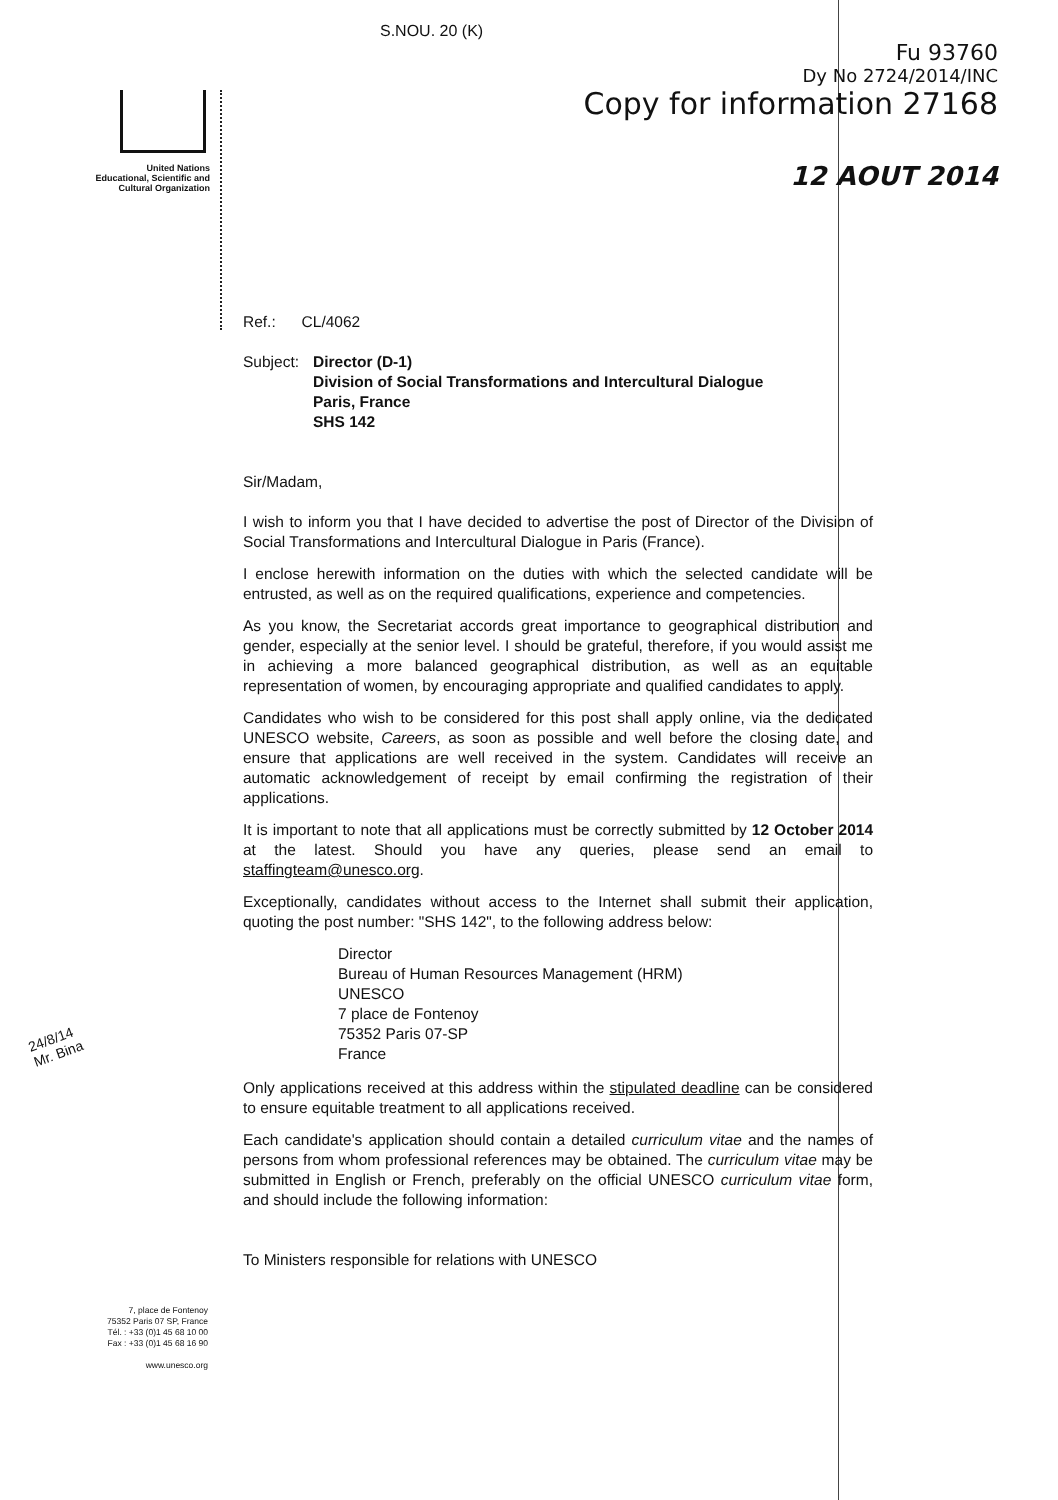United Nations
Educational, Scientific and
Cultural Organization
S.NOU. 20 (K)
Fu 93760
Dy No 2724/2014/INC
Copy for information 27168
12 AOUT 2014
Ref.: CL/4062
Subject:
Director (D-1)
Division of Social Transformations and Intercultural Dialogue
Paris, France
SHS 142
Sir/Madam,
I wish to inform you that I have decided to advertise the post of Director of the Division of Social Transformations and Intercultural Dialogue in Paris (France).
I enclose herewith information on the duties with which the selected candidate will be entrusted, as well as on the required qualifications, experience and competencies.
As you know, the Secretariat accords great importance to geographical distribution and gender, especially at the senior level. I should be grateful, therefore, if you would assist me in achieving a more balanced geographical distribution, as well as an equitable representation of women, by encouraging appropriate and qualified candidates to apply.
Candidates who wish to be considered for this post shall apply online, via the dedicated UNESCO website, Careers, as soon as possible and well before the closing date, and ensure that applications are well received in the system. Candidates will receive an automatic acknowledgement of receipt by email confirming the registration of their applications.
It is important to note that all applications must be correctly submitted by 12 October 2014 at the latest. Should you have any queries, please send an email to staffingteam@unesco.org.
Exceptionally, candidates without access to the Internet shall submit their application, quoting the post number: "SHS 142", to the following address below:
Director
Bureau of Human Resources Management (HRM)
UNESCO
7 place de Fontenoy
75352 Paris 07-SP
France
Only applications received at this address within the stipulated deadline can be considered to ensure equitable treatment to all applications received.
Each candidate's application should contain a detailed curriculum vitae and the names of persons from whom professional references may be obtained. The curriculum vitae may be submitted in English or French, preferably on the official UNESCO curriculum vitae form, and should include the following information:
To Ministers responsible for relations with UNESCO
24/8/14
Mr. Bina
7, place de Fontenoy
75352 Paris 07 SP, France
Tél. : +33 (0)1 45 68 10 00
Fax : +33 (0)1 45 68 16 90
www.unesco.org